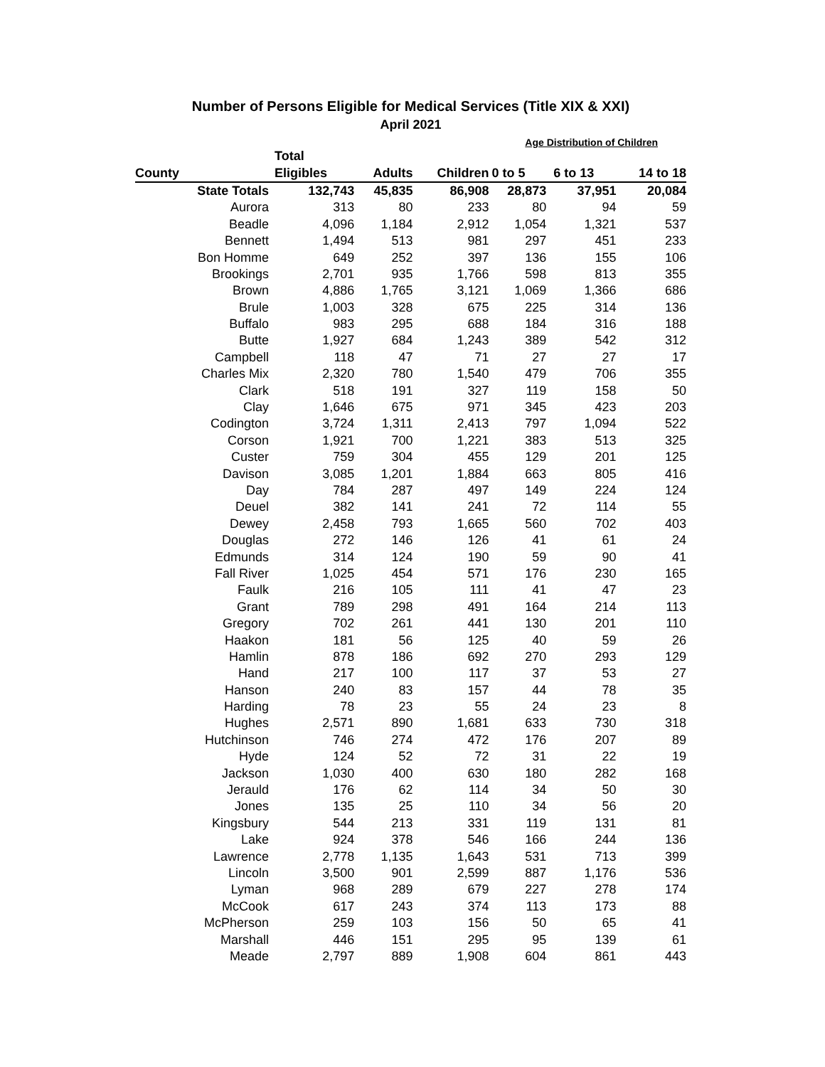Number of Persons Eligible for Medical Services (Title XIX & XXI)
April 2021
Age Distribution of Children
| | Total | | | | | |
| --- | --- | --- | --- | --- | --- | --- |
| County | Eligibles | Adults | Children | 0 to 5 | 6 to 13 | 14 to 18 |
| State Totals | 132,743 | 45,835 | 86,908 | 28,873 | 37,951 | 20,084 |
| Aurora | 313 | 80 | 233 | 80 | 94 | 59 |
| Beadle | 4,096 | 1,184 | 2,912 | 1,054 | 1,321 | 537 |
| Bennett | 1,494 | 513 | 981 | 297 | 451 | 233 |
| Bon Homme | 649 | 252 | 397 | 136 | 155 | 106 |
| Brookings | 2,701 | 935 | 1,766 | 598 | 813 | 355 |
| Brown | 4,886 | 1,765 | 3,121 | 1,069 | 1,366 | 686 |
| Brule | 1,003 | 328 | 675 | 225 | 314 | 136 |
| Buffalo | 983 | 295 | 688 | 184 | 316 | 188 |
| Butte | 1,927 | 684 | 1,243 | 389 | 542 | 312 |
| Campbell | 118 | 47 | 71 | 27 | 27 | 17 |
| Charles Mix | 2,320 | 780 | 1,540 | 479 | 706 | 355 |
| Clark | 518 | 191 | 327 | 119 | 158 | 50 |
| Clay | 1,646 | 675 | 971 | 345 | 423 | 203 |
| Codington | 3,724 | 1,311 | 2,413 | 797 | 1,094 | 522 |
| Corson | 1,921 | 700 | 1,221 | 383 | 513 | 325 |
| Custer | 759 | 304 | 455 | 129 | 201 | 125 |
| Davison | 3,085 | 1,201 | 1,884 | 663 | 805 | 416 |
| Day | 784 | 287 | 497 | 149 | 224 | 124 |
| Deuel | 382 | 141 | 241 | 72 | 114 | 55 |
| Dewey | 2,458 | 793 | 1,665 | 560 | 702 | 403 |
| Douglas | 272 | 146 | 126 | 41 | 61 | 24 |
| Edmunds | 314 | 124 | 190 | 59 | 90 | 41 |
| Fall River | 1,025 | 454 | 571 | 176 | 230 | 165 |
| Faulk | 216 | 105 | 111 | 41 | 47 | 23 |
| Grant | 789 | 298 | 491 | 164 | 214 | 113 |
| Gregory | 702 | 261 | 441 | 130 | 201 | 110 |
| Haakon | 181 | 56 | 125 | 40 | 59 | 26 |
| Hamlin | 878 | 186 | 692 | 270 | 293 | 129 |
| Hand | 217 | 100 | 117 | 37 | 53 | 27 |
| Hanson | 240 | 83 | 157 | 44 | 78 | 35 |
| Harding | 78 | 23 | 55 | 24 | 23 | 8 |
| Hughes | 2,571 | 890 | 1,681 | 633 | 730 | 318 |
| Hutchinson | 746 | 274 | 472 | 176 | 207 | 89 |
| Hyde | 124 | 52 | 72 | 31 | 22 | 19 |
| Jackson | 1,030 | 400 | 630 | 180 | 282 | 168 |
| Jerauld | 176 | 62 | 114 | 34 | 50 | 30 |
| Jones | 135 | 25 | 110 | 34 | 56 | 20 |
| Kingsbury | 544 | 213 | 331 | 119 | 131 | 81 |
| Lake | 924 | 378 | 546 | 166 | 244 | 136 |
| Lawrence | 2,778 | 1,135 | 1,643 | 531 | 713 | 399 |
| Lincoln | 3,500 | 901 | 2,599 | 887 | 1,176 | 536 |
| Lyman | 968 | 289 | 679 | 227 | 278 | 174 |
| McCook | 617 | 243 | 374 | 113 | 173 | 88 |
| McPherson | 259 | 103 | 156 | 50 | 65 | 41 |
| Marshall | 446 | 151 | 295 | 95 | 139 | 61 |
| Meade | 2,797 | 889 | 1,908 | 604 | 861 | 443 |